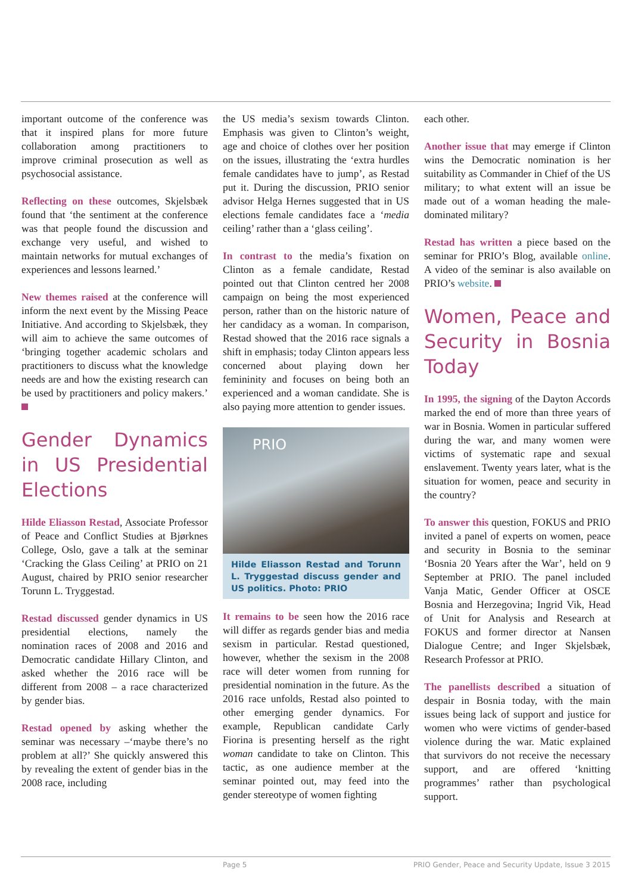important outcome of the conference was that it inspired plans for more future collaboration among practitioners to improve criminal prosecution as well as psychosocial assistance.
Reflecting on these outcomes, Skjelsbæk found that ‘the sentiment at the conference was that people found the discussion and exchange very useful, and wished to maintain networks for mutual exchanges of experiences and lessons learned.’
New themes raised at the conference will inform the next event by the Missing Peace Initiative. And according to Skjelsbæk, they will aim to achieve the same outcomes of ‘bringing together academic scholars and practitioners to discuss what the knowledge needs are and how the existing research can be used by practitioners and policy makers.’
Gender Dynamics in US Presidential Elections
Hilde Eliasson Restad, Associate Professor of Peace and Conflict Studies at Bjørknes College, Oslo, gave a talk at the seminar ‘Cracking the Glass Ceiling’ at PRIO on 21 August, chaired by PRIO senior researcher Torunn L. Tryggestad.
Restad discussed gender dynamics in US presidential elections, namely the nomination races of 2008 and 2016 and Democratic candidate Hillary Clinton, and asked whether the 2016 race will be different from 2008 – a race characterized by gender bias.
Restad opened by asking whether the seminar was necessary –‘maybe there’s no problem at all?’ She quickly answered this by revealing the extent of gender bias in the 2008 race, including
the US media’s sexism towards Clinton. Emphasis was given to Clinton’s weight, age and choice of clothes over her position on the issues, illustrating the ‘extra hurdles female candidates have to jump’, as Restad put it. During the discussion, PRIO senior advisor Helga Hernes suggested that in US elections female candidates face a ‘media ceiling’ rather than a ‘glass ceiling’.
In contrast to the media’s fixation on Clinton as a female candidate, Restad pointed out that Clinton centred her 2008 campaign on being the most experienced person, rather than on the historic nature of her candidacy as a woman. In comparison, Restad showed that the 2016 race signals a shift in emphasis; today Clinton appears less concerned about playing down her femininity and focuses on being both an experienced and a woman candidate. She is also paying more attention to gender issues.
PRIO
Hilde Eliasson Restad and Torunn L. Tryggestad discuss gender and US politics. Photo: PRIO
It remains to be seen how the 2016 race will differ as regards gender bias and media sexism in particular. Restad questioned, however, whether the sexism in the 2008 race will deter women from running for presidential nomination in the future. As the 2016 race unfolds, Restad also pointed to other emerging gender dynamics. For example, Republican candidate Carly Fiorina is presenting herself as the right woman candidate to take on Clinton. This tactic, as one audience member at the seminar pointed out, may feed into the gender stereotype of women fighting
each other.
Another issue that may emerge if Clinton wins the Democratic nomination is her suitability as Commander in Chief of the US military; to what extent will an issue be made out of a woman heading the male-dominated military?
Restad has written a piece based on the seminar for PRIO’s Blog, available online. A video of the seminar is also available on PRIO’s website.
Women, Peace and Security in Bosnia Today
In 1995, the signing of the Dayton Accords marked the end of more than three years of war in Bosnia. Women in particular suffered during the war, and many women were victims of systematic rape and sexual enslavement. Twenty years later, what is the situation for women, peace and security in the country?
To answer this question, FOKUS and PRIO invited a panel of experts on women, peace and security in Bosnia to the seminar ‘Bosnia 20 Years after the War’, held on 9 September at PRIO. The panel included Vanja Matic, Gender Officer at OSCE Bosnia and Herzegovina; Ingrid Vik, Head of Unit for Analysis and Research at FOKUS and former director at Nansen Dialogue Centre; and Inger Skjelsbæk, Research Professor at PRIO.
The panellists described a situation of despair in Bosnia today, with the main issues being lack of support and justice for women who were victims of gender-based violence during the war. Matic explained that survivors do not receive the necessary support, and are offered ‘knitting programmes’ rather than psychological support.
Page 5 PRIO Gender, Peace and Security Update, Issue 3 2015